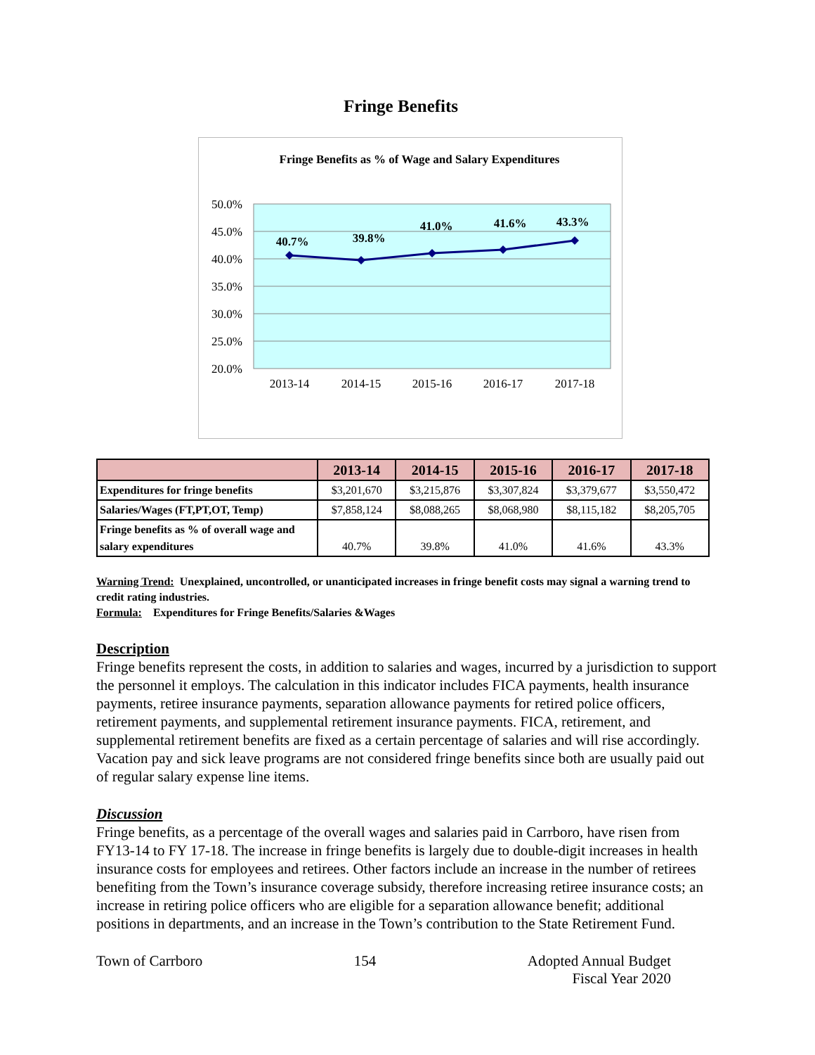Fringe Benefits
Fringe Benefits as % of Wage and Salary Expenditures
50.0%
45.0%
40.0%
35.0%
30.0%
25.0%
20.0%
40.7%
39.8%
41.0%
41.6%
43.3%
2013-14
2014-15
2015-16
2016-17
2017-18
| | 2013-14 | 2014-15 | 2015-16 | 2016-17 | 2017-18 |
| --- | --- | --- | --- | --- | --- |
| Expenditures for fringe benefits | $3,201,670 | $3,215,876 | $3,307,824 | $3,379,677 | $3,550,472 |
| Salaries/Wages (FT,PT,OT, Temp) | $7,858,124 | $8,088,265 | $8,068,980 | $8,115,182 | $8,205,705 |
| Fringe benefits as % of overall wage and salary expenditures | 40.7% | 39.8% | 41.0% | 41.6% | 43.3% |
Warning Trend: Unexplained, uncontrolled, or unanticipated increases in fringe benefit costs may signal a warning trend to credit rating industries.
Formula: Expenditures for Fringe Benefits/Salaries &Wages
Description
Fringe benefits represent the costs, in addition to salaries and wages, incurred by a jurisdiction to support the personnel it employs. The calculation in this indicator includes FICA payments, health insurance payments, retiree insurance payments, separation allowance payments for retired police officers, retirement payments, and supplemental retirement insurance payments. FICA, retirement, and supplemental retirement benefits are fixed as a certain percentage of salaries and will rise accordingly. Vacation pay and sick leave programs are not considered fringe benefits since both are usually paid out of regular salary expense line items.
Discussion
Fringe benefits, as a percentage of the overall wages and salaries paid in Carrboro, have risen from FY13-14 to FY 17-18. The increase in fringe benefits is largely due to double-digit increases in health insurance costs for employees and retirees. Other factors include an increase in the number of retirees benefiting from the Town’s insurance coverage subsidy, therefore increasing retiree insurance costs; an increase in retiring police officers who are eligible for a separation allowance benefit; additional positions in departments, and an increase in the Town’s contribution to the State Retirement Fund.
Town of Carrboro 154 Adopted Annual Budget
Fiscal Year 2020